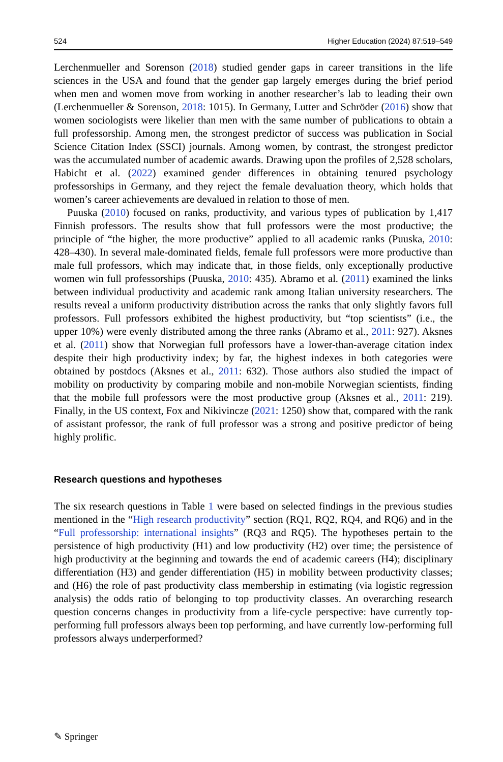524 Higher Education (2024) 87:519–549
Lerchenmueller and Sorenson (2018) studied gender gaps in career transitions in the life sciences in the USA and found that the gender gap largely emerges during the brief period when men and women move from working in another researcher’s lab to leading their own (Lerchenmueller & Sorenson, 2018: 1015). In Germany, Lutter and Schröder (2016) show that women sociologists were likelier than men with the same number of publications to obtain a full professorship. Among men, the strongest predictor of success was publication in Social Science Citation Index (SSCI) journals. Among women, by contrast, the strongest predictor was the accumulated number of academic awards. Drawing upon the profiles of 2,528 scholars, Habicht et al. (2022) examined gender differences in obtaining tenured psychology professorships in Germany, and they reject the female devaluation theory, which holds that women’s career achievements are devalued in relation to those of men.
Puuska (2010) focused on ranks, productivity, and various types of publication by 1,417 Finnish professors. The results show that full professors were the most productive; the principle of “the higher, the more productive” applied to all academic ranks (Puuska, 2010: 428–430). In several male-dominated fields, female full professors were more productive than male full professors, which may indicate that, in those fields, only exceptionally productive women win full professorships (Puuska, 2010: 435). Abramo et al. (2011) examined the links between individual productivity and academic rank among Italian university researchers. The results reveal a uniform productivity distribution across the ranks that only slightly favors full professors. Full professors exhibited the highest productivity, but “top scientists” (i.e., the upper 10%) were evenly distributed among the three ranks (Abramo et al., 2011: 927). Aksnes et al. (2011) show that Norwegian full professors have a lower-than-average citation index despite their high productivity index; by far, the highest indexes in both categories were obtained by postdocs (Aksnes et al., 2011: 632). Those authors also studied the impact of mobility on productivity by comparing mobile and non-mobile Norwegian scientists, finding that the mobile full professors were the most productive group (Aksnes et al., 2011: 219). Finally, in the US context, Fox and Nikivincze (2021: 1250) show that, compared with the rank of assistant professor, the rank of full professor was a strong and positive predictor of being highly prolific.
Research questions and hypotheses
The six research questions in Table 1 were based on selected findings in the previous studies mentioned in the “High research productivity” section (RQ1, RQ2, RQ4, and RQ6) and in the “Full professorship: international insights” (RQ3 and RQ5). The hypotheses pertain to the persistence of high productivity (H1) and low productivity (H2) over time; the persistence of high productivity at the beginning and towards the end of academic careers (H4); disciplinary differentiation (H3) and gender differentiation (H5) in mobility between productivity classes; and (H6) the role of past productivity class membership in estimating (via logistic regression analysis) the odds ratio of belonging to top productivity classes. An overarching research question concerns changes in productivity from a life-cycle perspective: have currently top-performing full professors always been top performing, and have currently low-performing full professors always underperformed?
✎ Springer